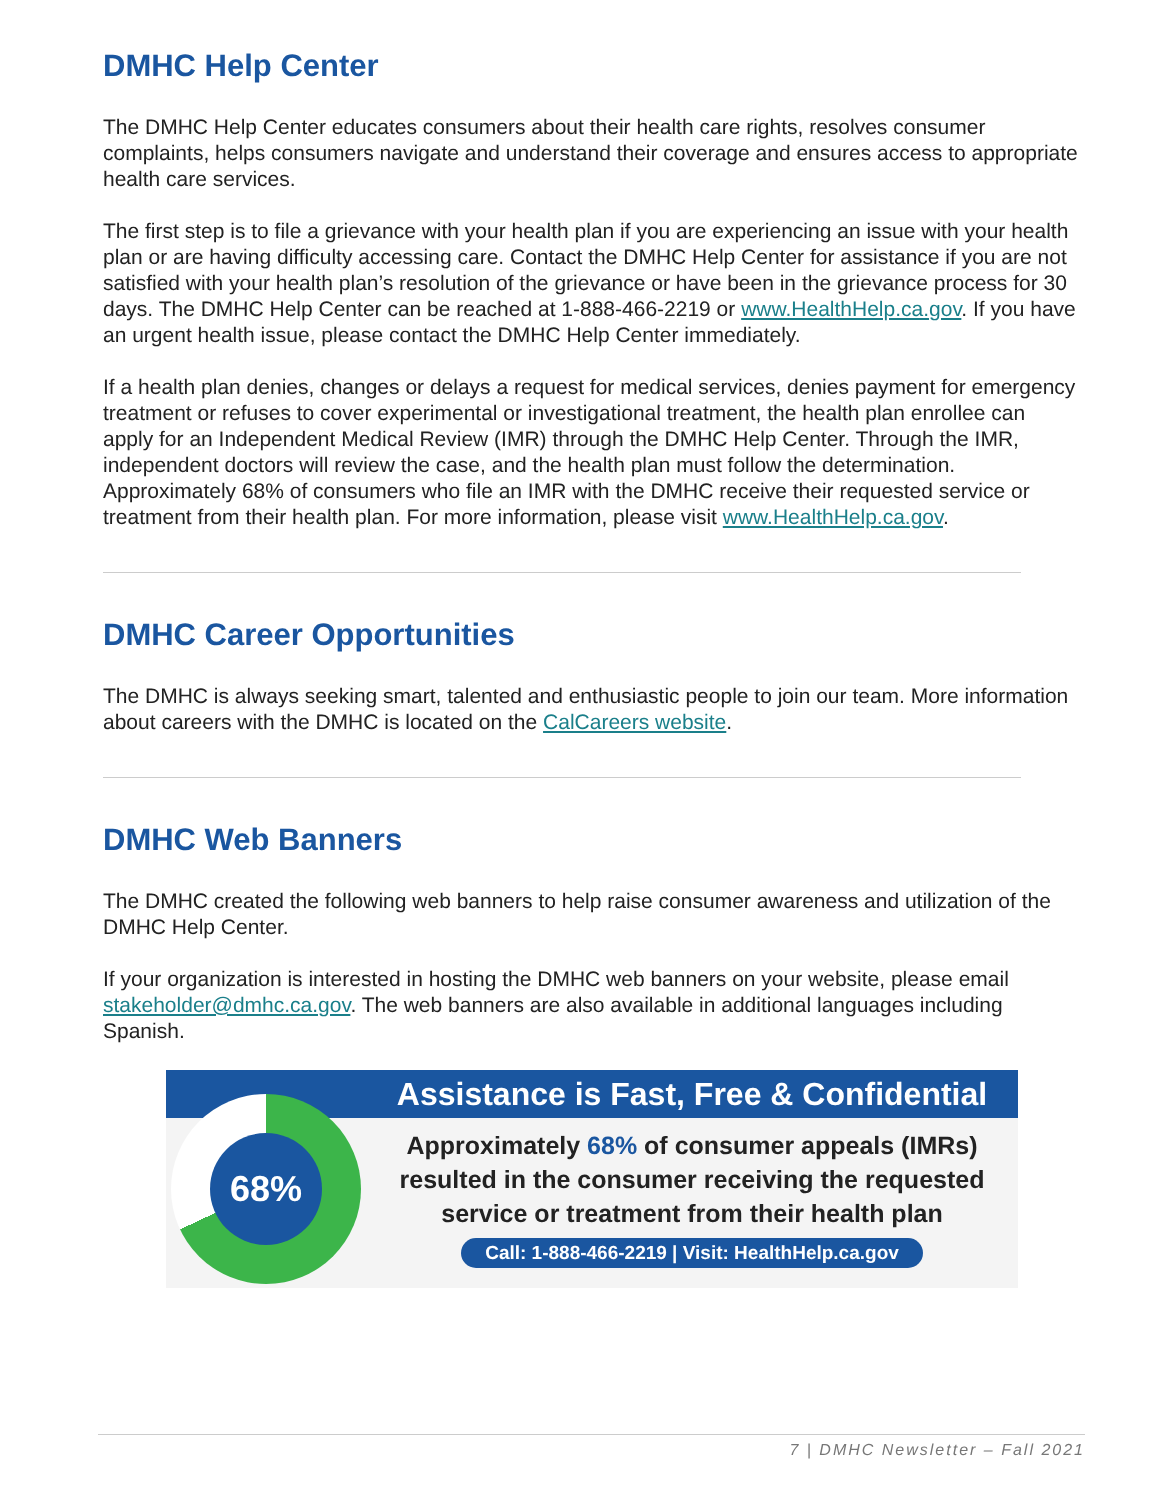DMHC Help Center
The DMHC Help Center educates consumers about their health care rights, resolves consumer complaints, helps consumers navigate and understand their coverage and ensures access to appropriate health care services.
The first step is to file a grievance with your health plan if you are experiencing an issue with your health plan or are having difficulty accessing care. Contact the DMHC Help Center for assistance if you are not satisfied with your health plan’s resolution of the grievance or have been in the grievance process for 30 days. The DMHC Help Center can be reached at 1-888-466-2219 or www.HealthHelp.ca.gov. If you have an urgent health issue, please contact the DMHC Help Center immediately.
If a health plan denies, changes or delays a request for medical services, denies payment for emergency treatment or refuses to cover experimental or investigational treatment, the health plan enrollee can apply for an Independent Medical Review (IMR) through the DMHC Help Center. Through the IMR, independent doctors will review the case, and the health plan must follow the determination. Approximately 68% of consumers who file an IMR with the DMHC receive their requested service or treatment from their health plan. For more information, please visit www.HealthHelp.ca.gov.
DMHC Career Opportunities
The DMHC is always seeking smart, talented and enthusiastic people to join our team. More information about careers with the DMHC is located on the CalCareers website.
DMHC Web Banners
The DMHC created the following web banners to help raise consumer awareness and utilization of the DMHC Help Center.
If your organization is interested in hosting the DMHC web banners on your website, please email stakeholder@dmhc.ca.gov. The web banners are also available in additional languages including Spanish.
68%
Assistance is Fast, Free & Confidential
Approximately 68% of consumer appeals (IMRs)
resulted in the consumer receiving the requested
service or treatment from their health plan
Call: 1-888-466-2219 | Visit: HealthHelp.ca.gov
7 | DMHC Newsletter – Fall 2021